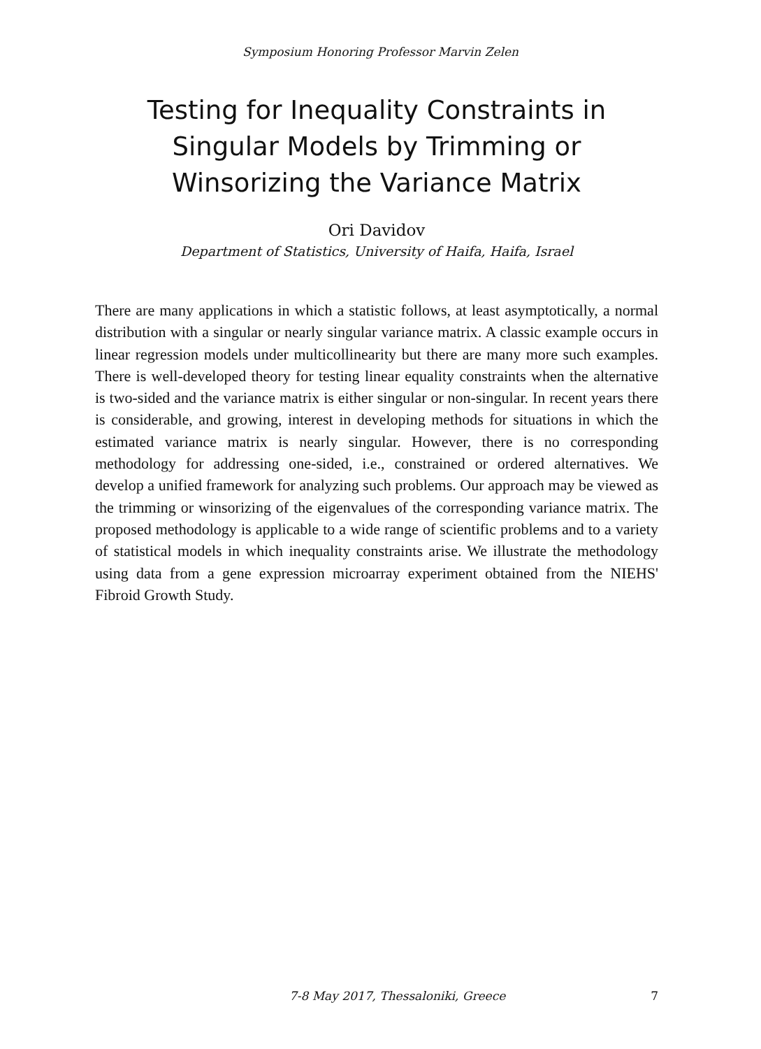Symposium Honoring Professor Marvin Zelen
Testing for Inequality Constraints in Singular Models by Trimming or Winsorizing the Variance Matrix
Ori Davidov
Department of Statistics, University of Haifa, Haifa, Israel
There are many applications in which a statistic follows, at least asymptotically, a normal distribution with a singular or nearly singular variance matrix. A classic example occurs in linear regression models under multicollinearity but there are many more such examples. There is well-developed theory for testing linear equality constraints when the alternative is two-sided and the variance matrix is either singular or non-singular. In recent years there is considerable, and growing, interest in developing methods for situations in which the estimated variance matrix is nearly singular. However, there is no corresponding methodology for addressing one-sided, i.e., constrained or ordered alternatives. We develop a unified framework for analyzing such problems. Our approach may be viewed as the trimming or winsorizing of the eigenvalues of the corresponding variance matrix. The proposed methodology is applicable to a wide range of scientific problems and to a variety of statistical models in which inequality constraints arise. We illustrate the methodology using data from a gene expression microarray experiment obtained from the NIEHS' Fibroid Growth Study.
7-8 May 2017, Thessaloniki, Greece 7